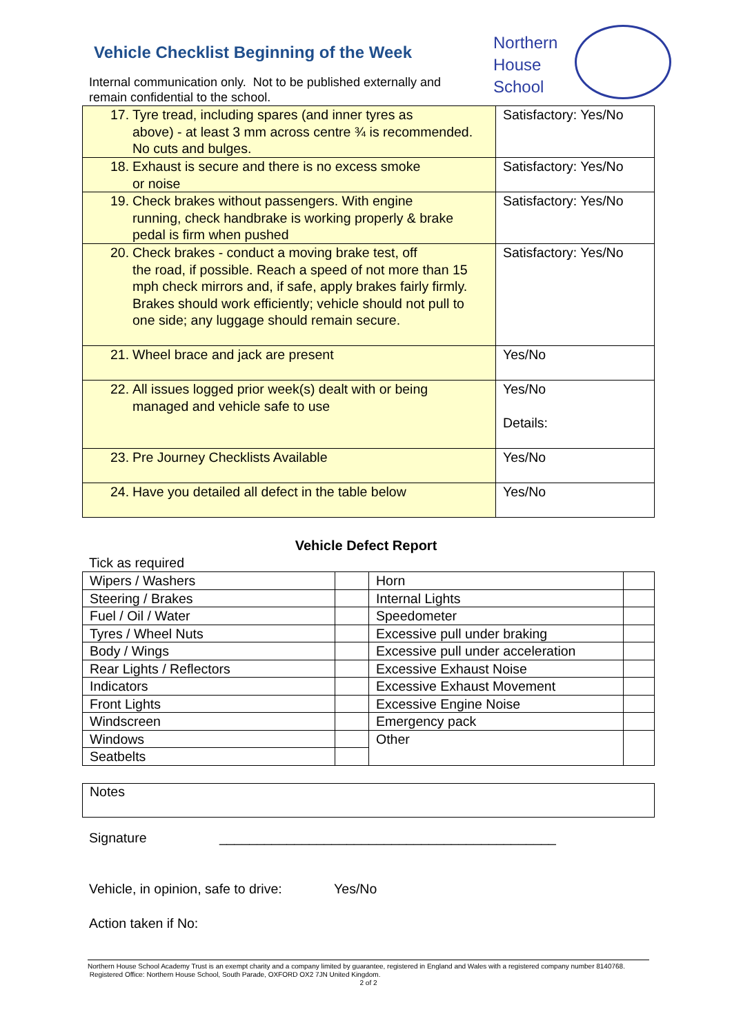Vehicle Checklist Beginning of the Week
Northern
House
School
Internal communication only. Not to be published externally and remain confidential to the school.
| 17. Tyre tread, including spares (and inner tyres as above) - at least 3 mm across centre ¾ is recommended. No cuts and bulges. | Satisfactory: Yes/No |
| 18. Exhaust is secure and there is no excess smoke or noise | Satisfactory: Yes/No |
| 19. Check brakes without passengers. With engine running, check handbrake is working properly & brake pedal is firm when pushed | Satisfactory: Yes/No |
| 20. Check brakes - conduct a moving brake test, off the road, if possible. Reach a speed of not more than 15 mph check mirrors and, if safe, apply brakes fairly firmly. Brakes should work efficiently; vehicle should not pull to one side; any luggage should remain secure. | Satisfactory: Yes/No |
| 21. Wheel brace and jack are present | Yes/No |
| 22. All issues logged prior week(s) dealt with or being managed and vehicle safe to use | Yes/No Details: |
| 23. Pre Journey Checklists Available | Yes/No |
| 24. Have you detailed all defect in the table below | Yes/No |
Vehicle Defect Report
Tick as required
| Wipers / Washers | | Horn | |
| Steering / Brakes | | Internal Lights | |
| Fuel / Oil / Water | | Speedometer | |
| Tyres / Wheel Nuts | | Excessive pull under braking | |
| Body / Wings | | Excessive pull under acceleration | |
| Rear Lights / Reflectors | | Excessive Exhaust Noise | |
| Indicators | | Excessive Exhaust Movement | |
| Front Lights | | Excessive Engine Noise | |
| Windscreen | | Emergency pack | |
| Windows | | Other | |
| Seatbelts | | | |
Notes
Signature _____________________________________________
Vehicle, in opinion, safe to drive: Yes/No
Action taken if No:
Northern House School Academy Trust is an exempt charity and a company limited by guarantee, registered in England and Wales with a registered company number 8140768. Registered Office: Northern House School, South Parade, OXFORD OX2 7JN United Kingdom.
2 of 2